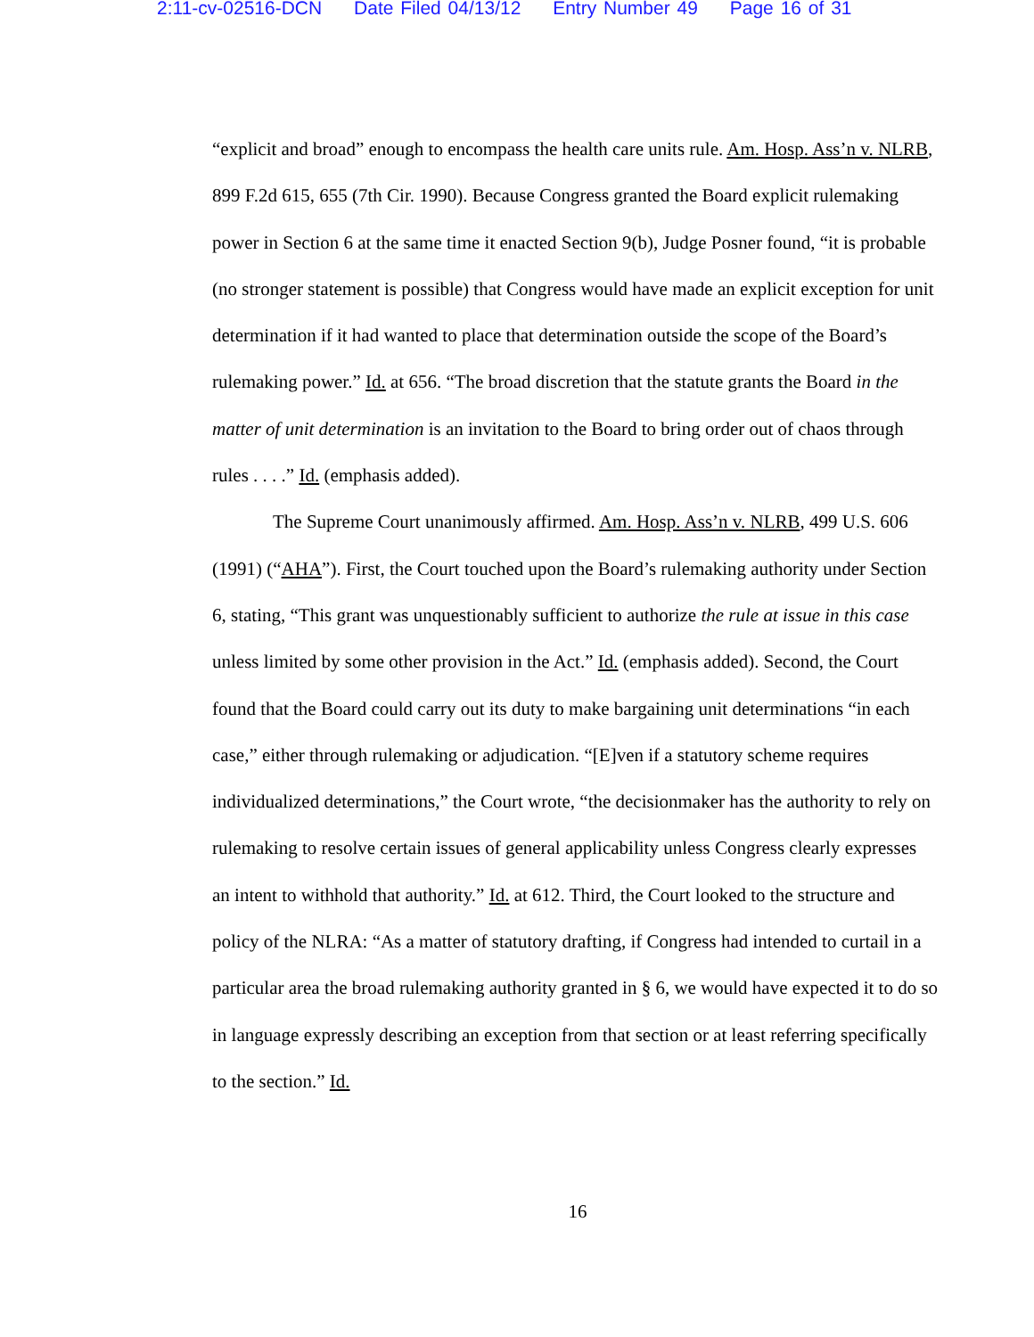2:11-cv-02516-DCN Date Filed 04/13/12 Entry Number 49 Page 16 of 31
“explicit and broad” enough to encompass the health care units rule. Am. Hosp. Ass’n v. NLRB, 899 F.2d 615, 655 (7th Cir. 1990). Because Congress granted the Board explicit rulemaking power in Section 6 at the same time it enacted Section 9(b), Judge Posner found, “it is probable (no stronger statement is possible) that Congress would have made an explicit exception for unit determination if it had wanted to place that determination outside the scope of the Board’s rulemaking power.” Id. at 656. “The broad discretion that the statute grants the Board in the matter of unit determination is an invitation to the Board to bring order out of chaos through rules . . . .” Id. (emphasis added).
The Supreme Court unanimously affirmed. Am. Hosp. Ass’n v. NLRB, 499 U.S. 606 (1991) (“AHA”). First, the Court touched upon the Board’s rulemaking authority under Section 6, stating, “This grant was unquestionably sufficient to authorize the rule at issue in this case unless limited by some other provision in the Act.” Id. (emphasis added). Second, the Court found that the Board could carry out its duty to make bargaining unit determinations “in each case,” either through rulemaking or adjudication. “[E]ven if a statutory scheme requires individualized determinations,” the Court wrote, “the decisionmaker has the authority to rely on rulemaking to resolve certain issues of general applicability unless Congress clearly expresses an intent to withhold that authority.” Id. at 612. Third, the Court looked to the structure and policy of the NLRA: “As a matter of statutory drafting, if Congress had intended to curtail in a particular area the broad rulemaking authority granted in § 6, we would have expected it to do so in language expressly describing an exception from that section or at least referring specifically to the section.” Id.
16